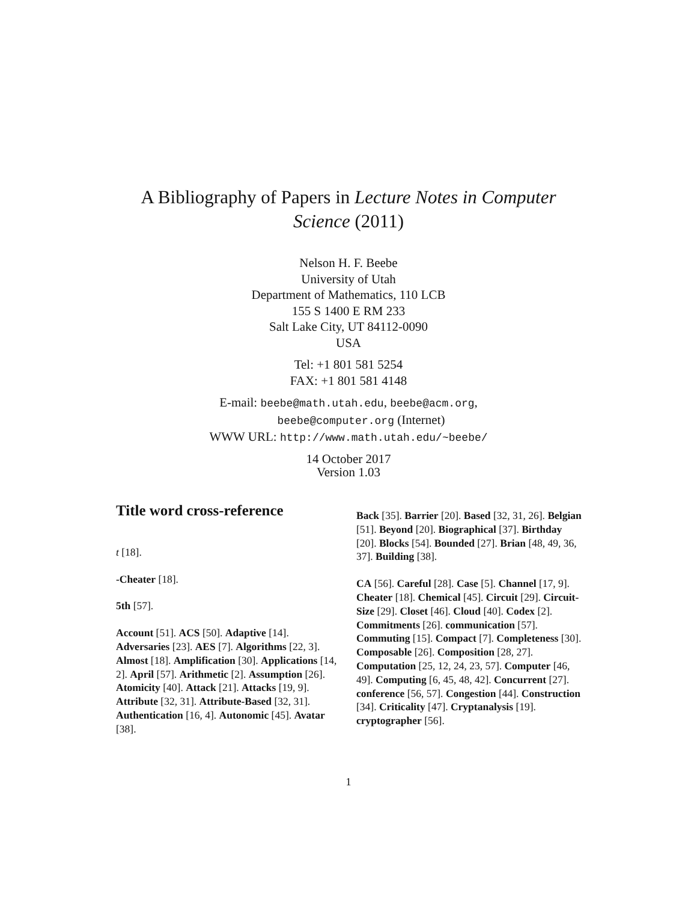A Bibliography of Papers in Lecture Notes in Computer
Science (2011)
Nelson H. F. Beebe
University of Utah
Department of Mathematics, 110 LCB
155 S 1400 E RM 233
Salt Lake City, UT 84112-0090
USA
Tel: +1 801 581 5254
FAX: +1 801 581 4148
E-mail: beebe@math.utah.edu, beebe@acm.org,
beebe@computer.org (Internet)
WWW URL: http://www.math.utah.edu/~beebe/
14 October 2017
Version 1.03
Title word cross-reference
t [18].
-Cheater [18].
5th [57].
Account [51]. ACS [50]. Adaptive [14]. Adversaries [23]. AES [7]. Algorithms [22, 3]. Almost [18]. Amplification [30]. Applications [14, 2]. April [57]. Arithmetic [2]. Assumption [26]. Atomicity [40]. Attack [21]. Attacks [19, 9]. Attribute [32, 31]. Attribute-Based [32, 31]. Authentication [16, 4]. Autonomic [45]. Avatar [38].
Back [35]. Barrier [20]. Based [32, 31, 26]. Belgian [51]. Beyond [20]. Biographical [37]. Birthday [20]. Blocks [54]. Bounded [27]. Brian [48, 49, 36, 37]. Building [38].
CA [56]. Careful [28]. Case [5]. Channel [17, 9]. Cheater [18]. Chemical [45]. Circuit [29]. Circuit-Size [29]. Closet [46]. Cloud [40]. Codex [2]. Commitments [26]. communication [57]. Commuting [15]. Compact [7]. Completeness [30]. Composable [26]. Composition [28, 27]. Computation [25, 12, 24, 23, 57]. Computer [46, 49]. Computing [6, 45, 48, 42]. Concurrent [27]. conference [56, 57]. Congestion [44]. Construction [34]. Criticality [47]. Cryptanalysis [19]. cryptographer [56].
1